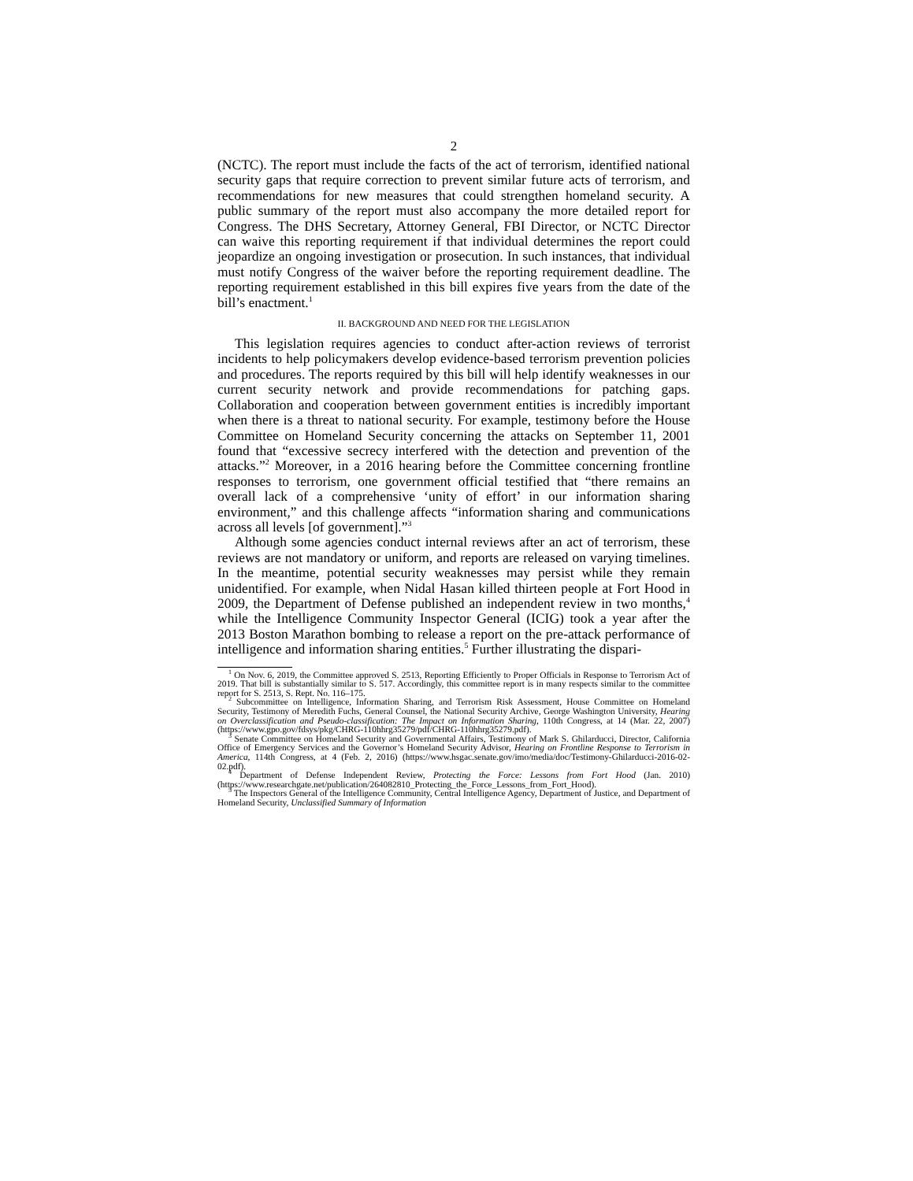2
(NCTC). The report must include the facts of the act of terrorism, identified national security gaps that require correction to prevent similar future acts of terrorism, and recommendations for new measures that could strengthen homeland security. A public summary of the report must also accompany the more detailed report for Congress. The DHS Secretary, Attorney General, FBI Director, or NCTC Director can waive this reporting requirement if that individual determines the report could jeopardize an ongoing investigation or prosecution. In such instances, that individual must notify Congress of the waiver before the reporting requirement deadline. The reporting requirement established in this bill expires five years from the date of the bill’s enactment.<sup>1</sup>
II. BACKGROUND AND NEED FOR THE LEGISLATION
This legislation requires agencies to conduct after-action reviews of terrorist incidents to help policymakers develop evidence-based terrorism prevention policies and procedures. The reports required by this bill will help identify weaknesses in our current security network and provide recommendations for patching gaps. Collaboration and cooperation between government entities is incredibly important when there is a threat to national security. For example, testimony before the House Committee on Homeland Security concerning the attacks on September 11, 2001 found that “excessive secrecy interfered with the detection and prevention of the attacks.”<sup>2</sup> Moreover, in a 2016 hearing before the Committee concerning frontline responses to terrorism, one government official testified that “there remains an overall lack of a comprehensive ‘unity of effort’ in our information sharing environment,” and this challenge affects “information sharing and communications across all levels [of government].”<sup>3</sup>
Although some agencies conduct internal reviews after an act of terrorism, these reviews are not mandatory or uniform, and reports are released on varying timelines. In the meantime, potential security weaknesses may persist while they remain unidentified. For example, when Nidal Hasan killed thirteen people at Fort Hood in 2009, the Department of Defense published an independent review in two months,<sup>4</sup> while the Intelligence Community Inspector General (ICIG) took a year after the 2013 Boston Marathon bombing to release a report on the pre-attack performance of intelligence and information sharing entities.<sup>5</sup> Further illustrating the dispari-
<sup>1</sup> On Nov. 6, 2019, the Committee approved S. 2513, Reporting Efficiently to Proper Officials in Response to Terrorism Act of 2019. That bill is substantially similar to S. 517. Accordingly, this committee report is in many respects similar to the committee report for S. 2513, S. Rept. No. 116–175.
<sup>2</sup> Subcommittee on Intelligence, Information Sharing, and Terrorism Risk Assessment, House Committee on Homeland Security, Testimony of Meredith Fuchs, General Counsel, the National Security Archive, George Washington University, Hearing on Overclassification and Pseudo-classification: The Impact on Information Sharing, 110th Congress, at 14 (Mar. 22, 2007) (https://www.gpo.gov/fdsys/pkg/CHRG-110hhrg35279/pdf/CHRG-110hhrg35279.pdf).
<sup>3</sup> Senate Committee on Homeland Security and Governmental Affairs, Testimony of Mark S. Ghilarducci, Director, California Office of Emergency Services and the Governor’s Homeland Security Advisor, Hearing on Frontline Response to Terrorism in America, 114th Congress, at 4 (Feb. 2, 2016) (https://www.hsgac.senate.gov/imo/media/doc/Testimony-Ghilarducci-2016-02-02.pdf).
<sup>4</sup> Department of Defense Independent Review, Protecting the Force: Lessons from Fort Hood (Jan. 2010) (https://www.researchgate.net/publication/264082810_Protecting_the_Force_Lessons_from_Fort_Hood).
<sup>5</sup> The Inspectors General of the Intelligence Community, Central Intelligence Agency, Department of Justice, and Department of Homeland Security, Unclassified Summary of Information